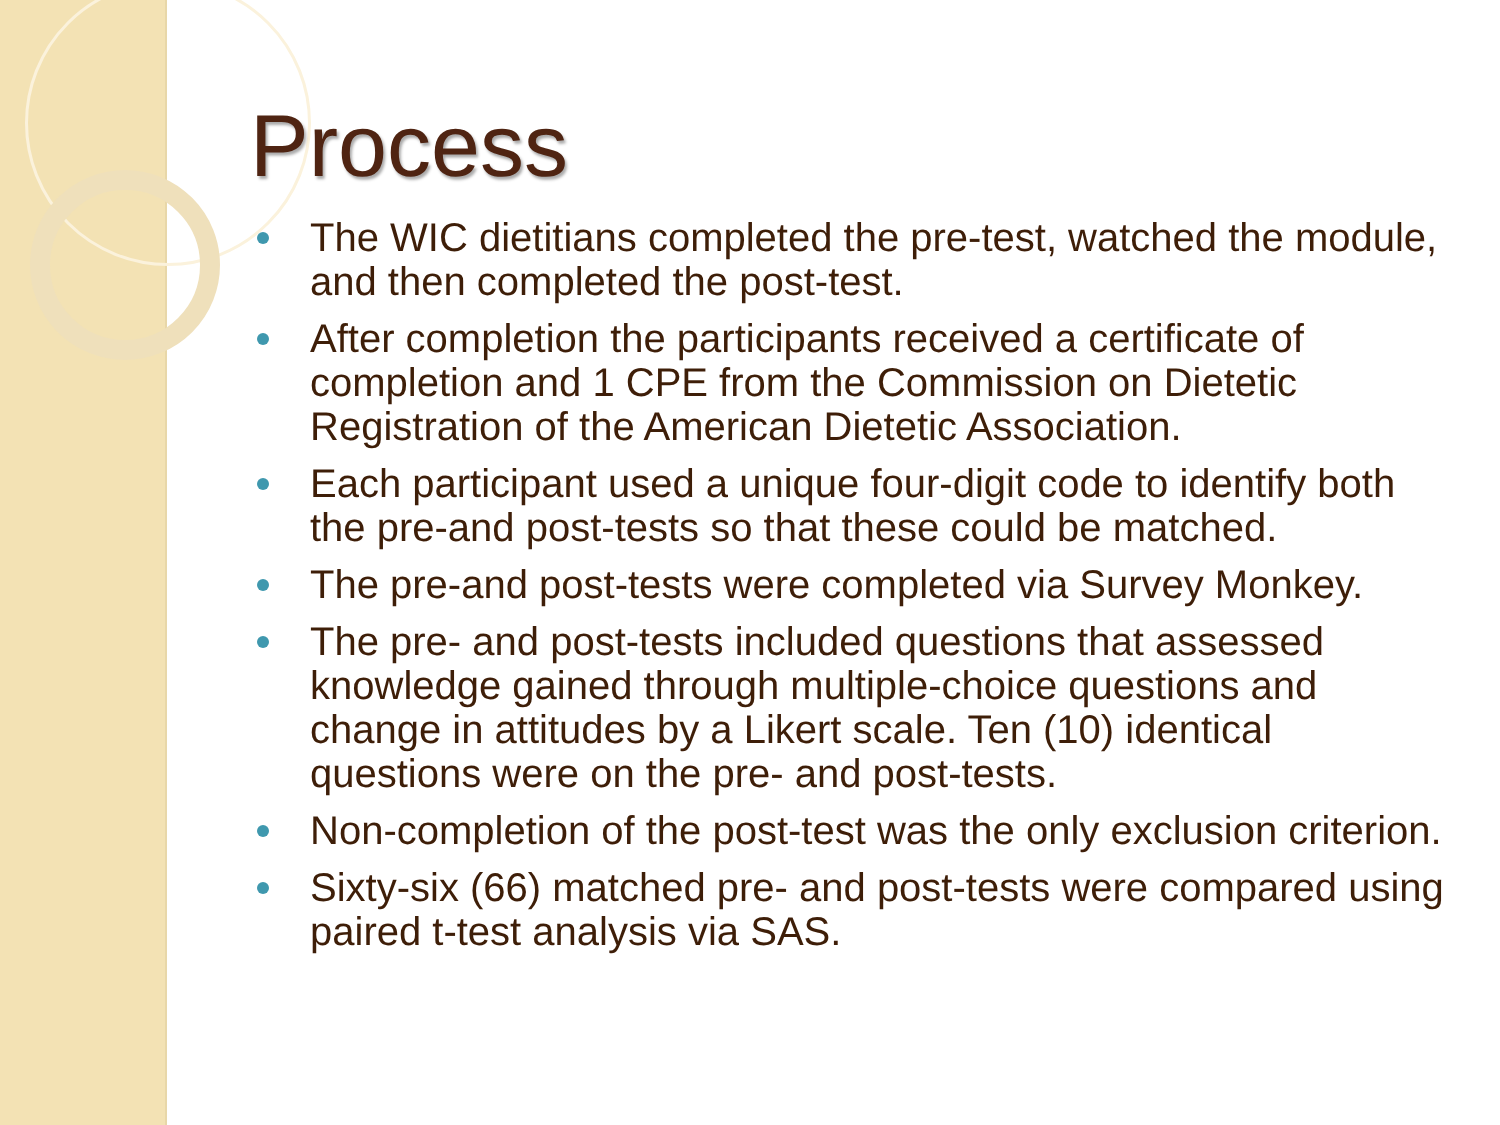Process
The WIC dietitians completed the pre-test, watched the module, and then completed the post-test.
After completion the participants received a certificate of completion and 1 CPE from the Commission on Dietetic Registration of the American Dietetic Association.
Each participant used a unique four-digit code to identify both the pre-and post-tests so that these could be matched.
The pre-and post-tests were completed via Survey Monkey.
The pre- and post-tests included questions that assessed knowledge gained through multiple-choice questions and change in attitudes by a Likert scale. Ten (10) identical questions were on the pre- and post-tests.
Non-completion of the post-test was the only exclusion criterion.
Sixty-six (66) matched pre- and post-tests were compared using paired t-test analysis via SAS.